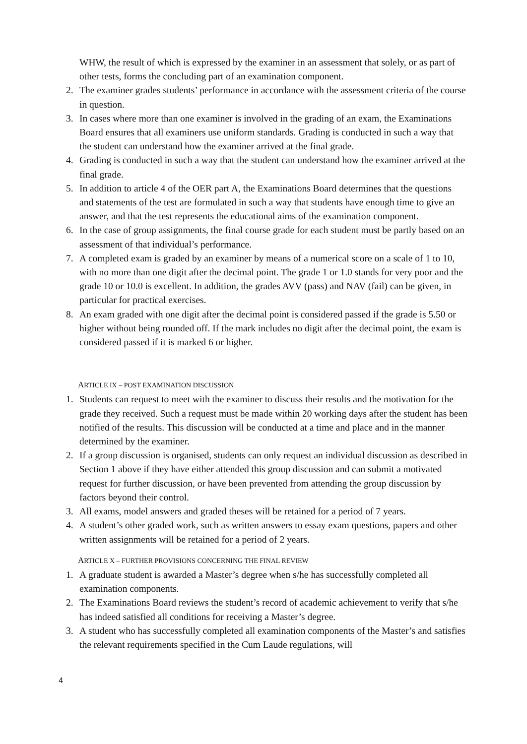WHW, the result of which is expressed by the examiner in an assessment that solely, or as part of other tests, forms the concluding part of an examination component.
2. The examiner grades students’ performance in accordance with the assessment criteria of the course in question.
3. In cases where more than one examiner is involved in the grading of an exam, the Examinations Board ensures that all examiners use uniform standards. Grading is conducted in such a way that the student can understand how the examiner arrived at the final grade.
4. Grading is conducted in such a way that the student can understand how the examiner arrived at the final grade.
5. In addition to article 4 of the OER part A, the Examinations Board determines that the questions and statements of the test are formulated in such a way that students have enough time to give an answer, and that the test represents the educational aims of the examination component.
6. In the case of group assignments, the final course grade for each student must be partly based on an assessment of that individual’s performance.
7. A completed exam is graded by an examiner by means of a numerical score on a scale of 1 to 10, with no more than one digit after the decimal point. The grade 1 or 1.0 stands for very poor and the grade 10 or 10.0 is excellent. In addition, the grades AVV (pass) and NAV (fail) can be given, in particular for practical exercises.
8. An exam graded with one digit after the decimal point is considered passed if the grade is 5.50 or higher without being rounded off. If the mark includes no digit after the decimal point, the exam is considered passed if it is marked 6 or higher.
ARTICLE IX – POST EXAMINATION DISCUSSION
1. Students can request to meet with the examiner to discuss their results and the motivation for the grade they received. Such a request must be made within 20 working days after the student has been notified of the results. This discussion will be conducted at a time and place and in the manner determined by the examiner.
2. If a group discussion is organised, students can only request an individual discussion as described in Section 1 above if they have either attended this group discussion and can submit a motivated request for further discussion, or have been prevented from attending the group discussion by factors beyond their control.
3. All exams, model answers and graded theses will be retained for a period of 7 years.
4. A student’s other graded work, such as written answers to essay exam questions, papers and other written assignments will be retained for a period of 2 years.
ARTICLE X – FURTHER PROVISIONS CONCERNING THE FINAL REVIEW
1. A graduate student is awarded a Master’s degree when s/he has successfully completed all examination components.
2. The Examinations Board reviews the student’s record of academic achievement to verify that s/he has indeed satisfied all conditions for receiving a Master’s degree.
3. A student who has successfully completed all examination components of the Master’s and satisfies the relevant requirements specified in the Cum Laude regulations, will
4